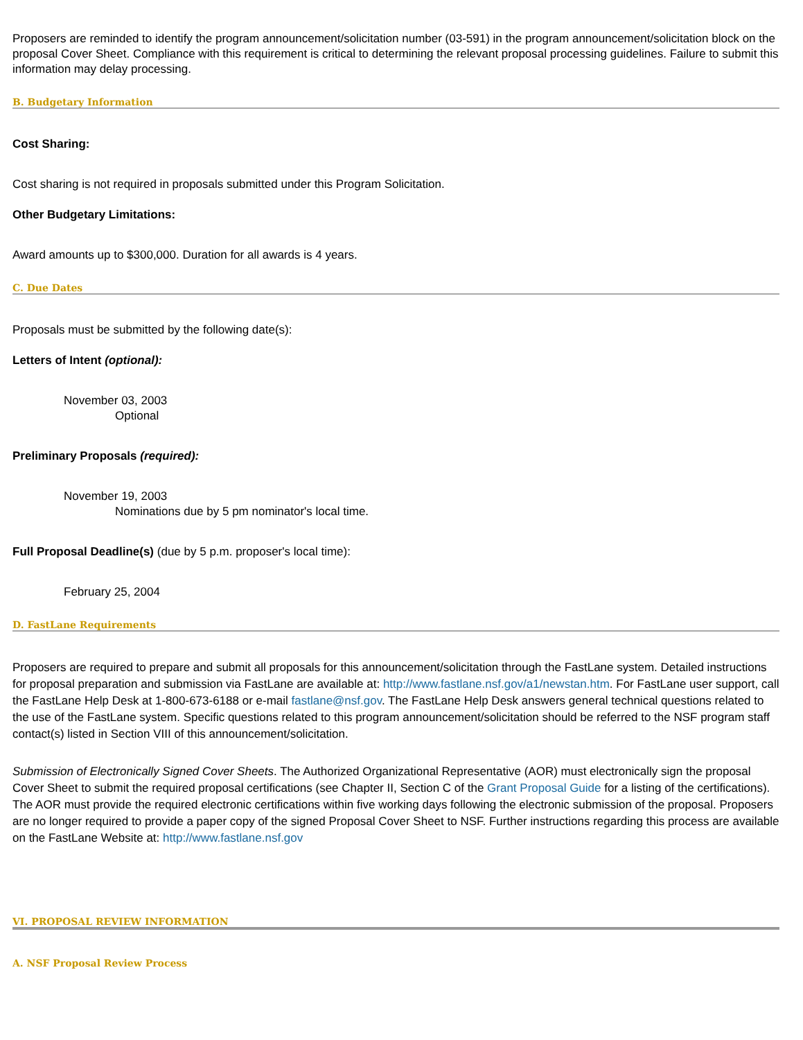Proposers are reminded to identify the program announcement/solicitation number (03-591) in the program announcement/solicitation block on the proposal Cover Sheet. Compliance with this requirement is critical to determining the relevant proposal processing guidelines. Failure to submit this information may delay processing.
B. Budgetary Information
Cost Sharing:
Cost sharing is not required in proposals submitted under this Program Solicitation.
Other Budgetary Limitations:
Award amounts up to $300,000. Duration for all awards is 4 years.
C. Due Dates
Proposals must be submitted by the following date(s):
Letters of Intent (optional):
November 03, 2003
Optional
Preliminary Proposals (required):
November 19, 2003
Nominations due by 5 pm nominator's local time.
Full Proposal Deadline(s) (due by 5 p.m. proposer's local time):
February 25, 2004
D. FastLane Requirements
Proposers are required to prepare and submit all proposals for this announcement/solicitation through the FastLane system. Detailed instructions for proposal preparation and submission via FastLane are available at: http://www.fastlane.nsf.gov/a1/newstan.htm. For FastLane user support, call the FastLane Help Desk at 1-800-673-6188 or e-mail fastlane@nsf.gov. The FastLane Help Desk answers general technical questions related to the use of the FastLane system. Specific questions related to this program announcement/solicitation should be referred to the NSF program staff contact(s) listed in Section VIII of this announcement/solicitation.
Submission of Electronically Signed Cover Sheets. The Authorized Organizational Representative (AOR) must electronically sign the proposal Cover Sheet to submit the required proposal certifications (see Chapter II, Section C of the Grant Proposal Guide for a listing of the certifications). The AOR must provide the required electronic certifications within five working days following the electronic submission of the proposal. Proposers are no longer required to provide a paper copy of the signed Proposal Cover Sheet to NSF. Further instructions regarding this process are available on the FastLane Website at: http://www.fastlane.nsf.gov
VI. PROPOSAL REVIEW INFORMATION
A. NSF Proposal Review Process